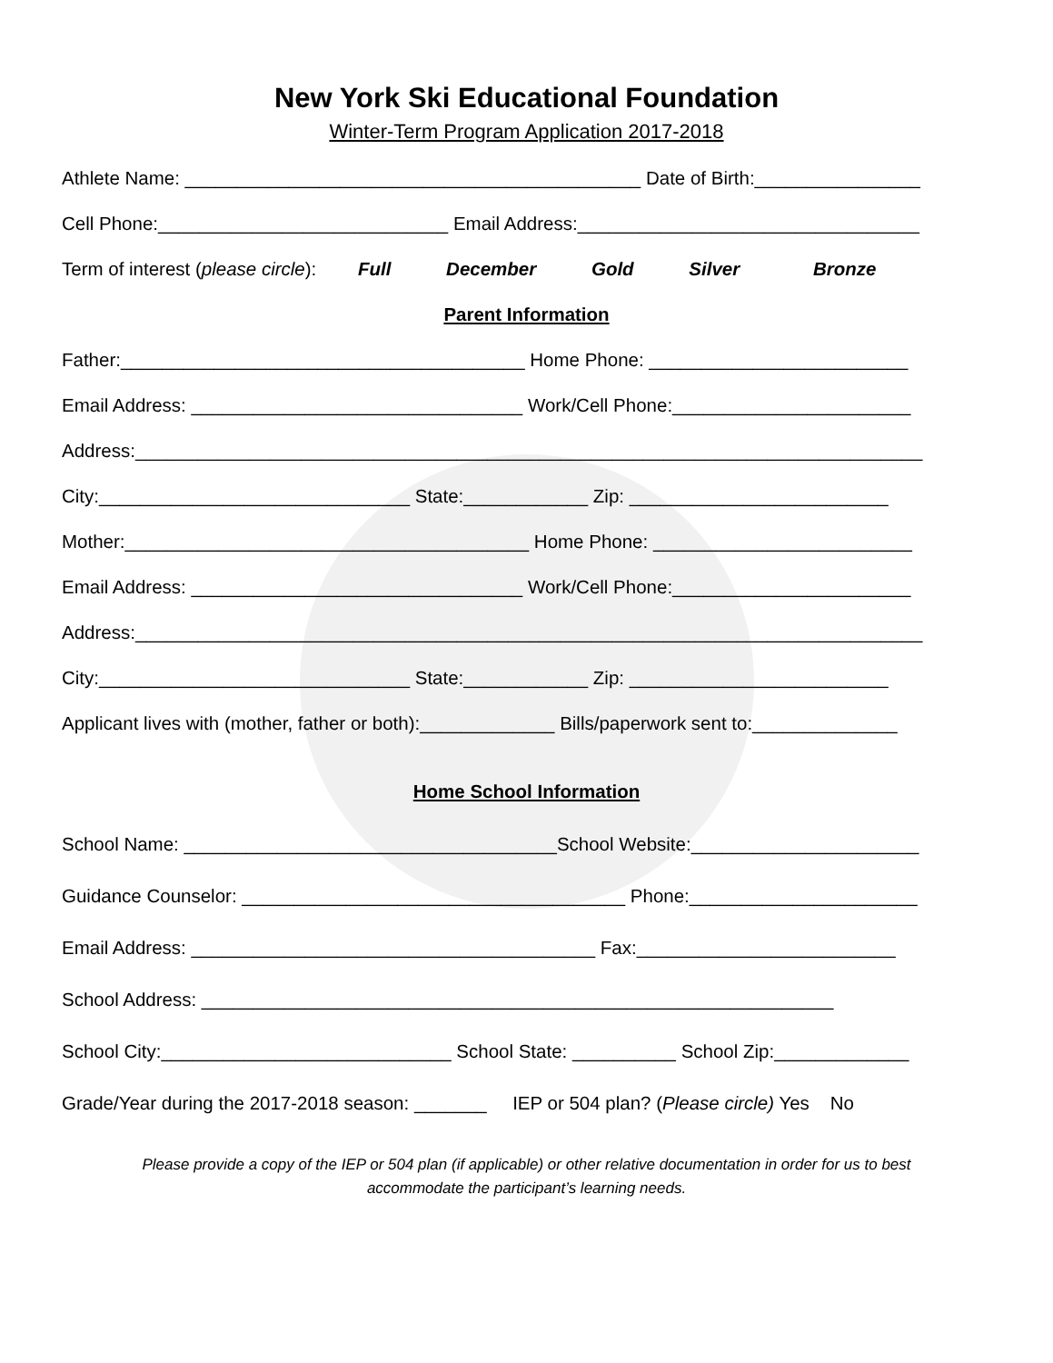New York Ski Educational Foundation
Winter-Term Program Application 2017-2018
Athlete Name: ____________________________________________ Date of Birth:________________
Cell Phone:____________________________ Email Address:_________________________________
Term of interest (please circle): Full December Gold Silver Bronze
Parent Information
Father:_______________________________________ Home Phone: _________________________
Email Address: ________________________________ Work/Cell Phone:_______________________
Address:____________________________________________________________________________
City:______________________________ State:____________ Zip: _________________________
Mother:_______________________________________ Home Phone: _________________________
Email Address: ________________________________ Work/Cell Phone:_______________________
Address:____________________________________________________________________________
City:______________________________ State:____________ Zip: _________________________
Applicant lives with (mother, father or both):_____________ Bills/paperwork sent to:______________
Home School Information
School Name: ____________________________________School Website:______________________
Guidance Counselor: _____________________________________ Phone:______________________
Email Address: _______________________________________ Fax:_________________________
School Address: _____________________________________________________________
School City:____________________________ School State: __________ School Zip:_____________
Grade/Year during the 2017-2018 season: _______ IEP or 504 plan? (Please circle) Yes No
Please provide a copy of the IEP or 504 plan (if applicable) or other relative documentation in order for us to best
accommodate the participant’s learning needs.